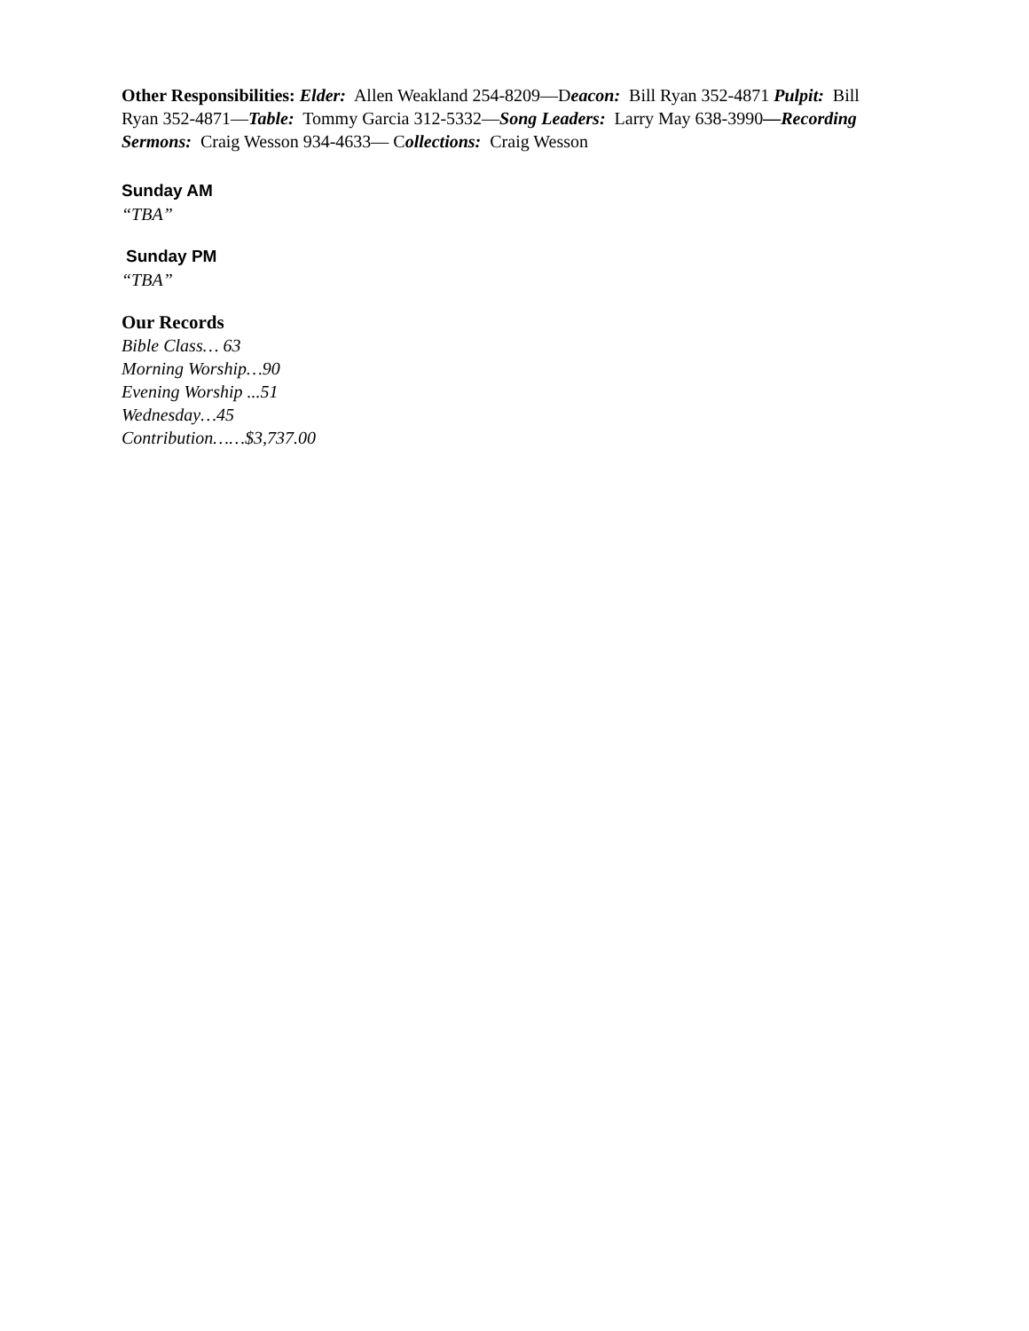Other Responsibilities: Elder: Allen Weakland 254-8209—Deacon: Bill Ryan 352-4871 Pulpit: Bill Ryan 352-4871—Table: Tommy Garcia 312-5332—Song Leaders: Larry May 638-3990—Recording Sermons: Craig Wesson 934-4633— Collections: Craig Wesson
Sunday AM
“TBA”
Sunday PM
“TBA”
Our Records
Bible Class… 63
Morning Worship…90
Evening Worship ...51
Wednesday…45
Contribution……$3,737.00